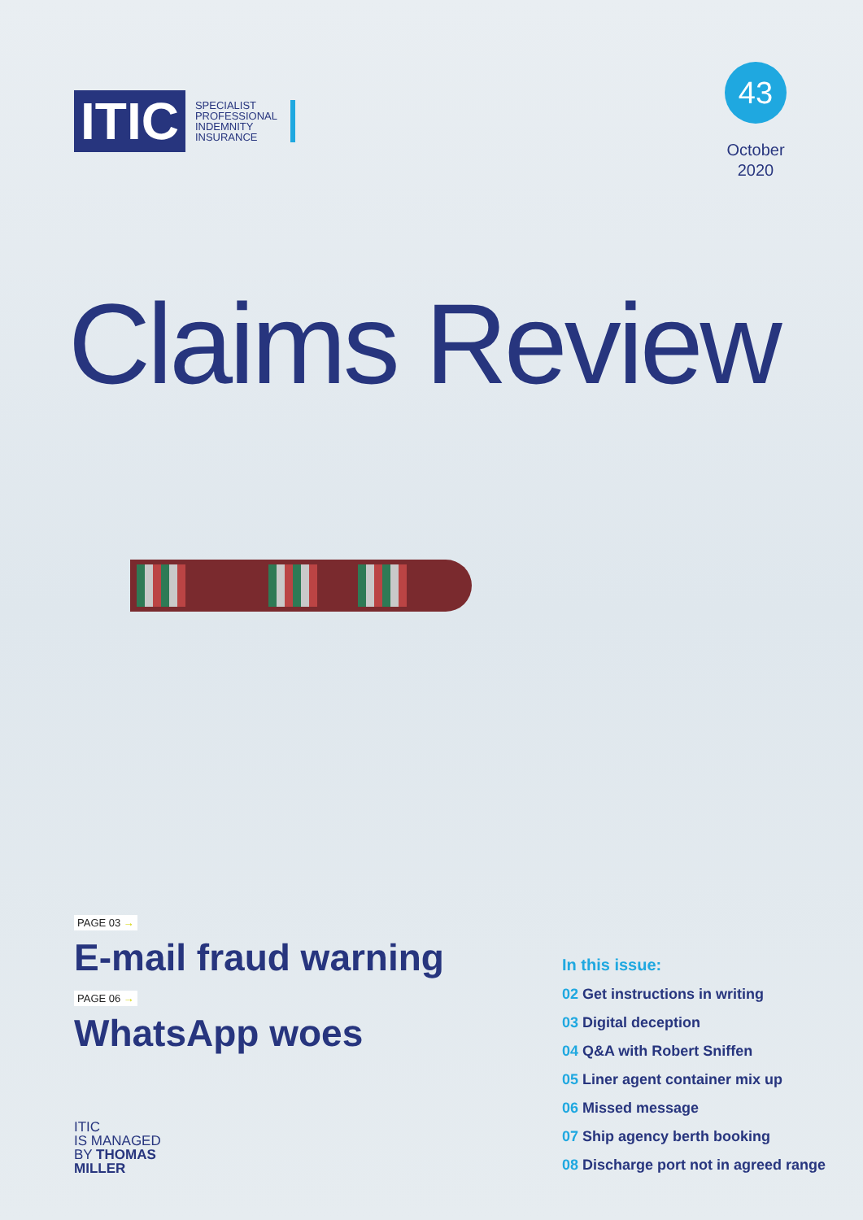ITIC
SPECIALIST
PROFESSIONAL
INDEMNITY
INSURANCE
43
October
2020
Claims Review
PAGE 03 →
E-mail fraud warning
PAGE 06 →
WhatsApp woes
ITIC
IS MANAGED
BY THOMAS
MILLER
In this issue:
02 Get instructions in writing
03 Digital deception
04 Q&A with Robert Sniffen
05 Liner agent container mix up
06 Missed message
07 Ship agency berth booking
08 Discharge port not in agreed range